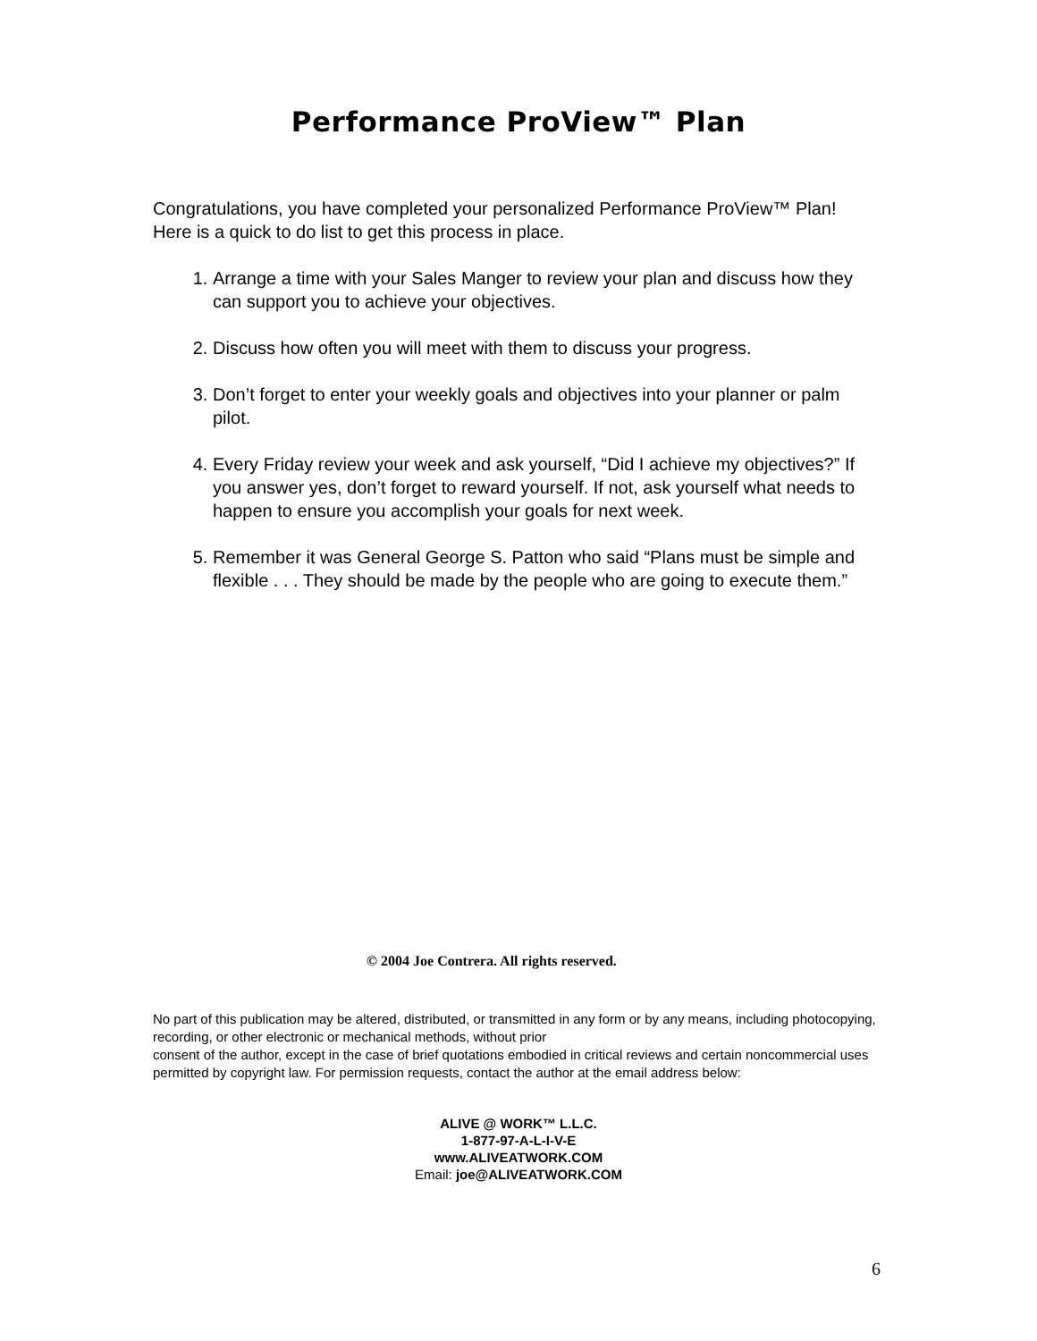Performance ProView™ Plan
Congratulations, you have completed your personalized Performance ProView™ Plan! Here is a quick to do list to get this process in place.
1. Arrange a time with your Sales Manger to review your plan and discuss how they can support you to achieve your objectives.
2. Discuss how often you will meet with them to discuss your progress.
3. Don’t forget to enter your weekly goals and objectives into your planner or palm pilot.
4. Every Friday review your week and ask yourself, “Did I achieve my objectives?” If you answer yes, don’t forget to reward yourself. If not, ask yourself what needs to happen to ensure you accomplish your goals for next week.
5. Remember it was General George S. Patton who said “Plans must be simple and flexible . . . They should be made by the people who are going to execute them.”
© 2004 Joe Contrera. All rights reserved.
No part of this publication may be altered, distributed, or transmitted in any form or by any means, including photocopying, recording, or other electronic or mechanical methods, without prior
consent of the author, except in the case of brief quotations embodied in critical reviews and certain noncommercial uses permitted by copyright law. For permission requests, contact the author at the email address below:
ALIVE @ WORK™ L.L.C.
1-877-97-A-L-I-V-E
www.ALIVEATWORK.COM
Email: joe@ALIVEATWORK.COM
6